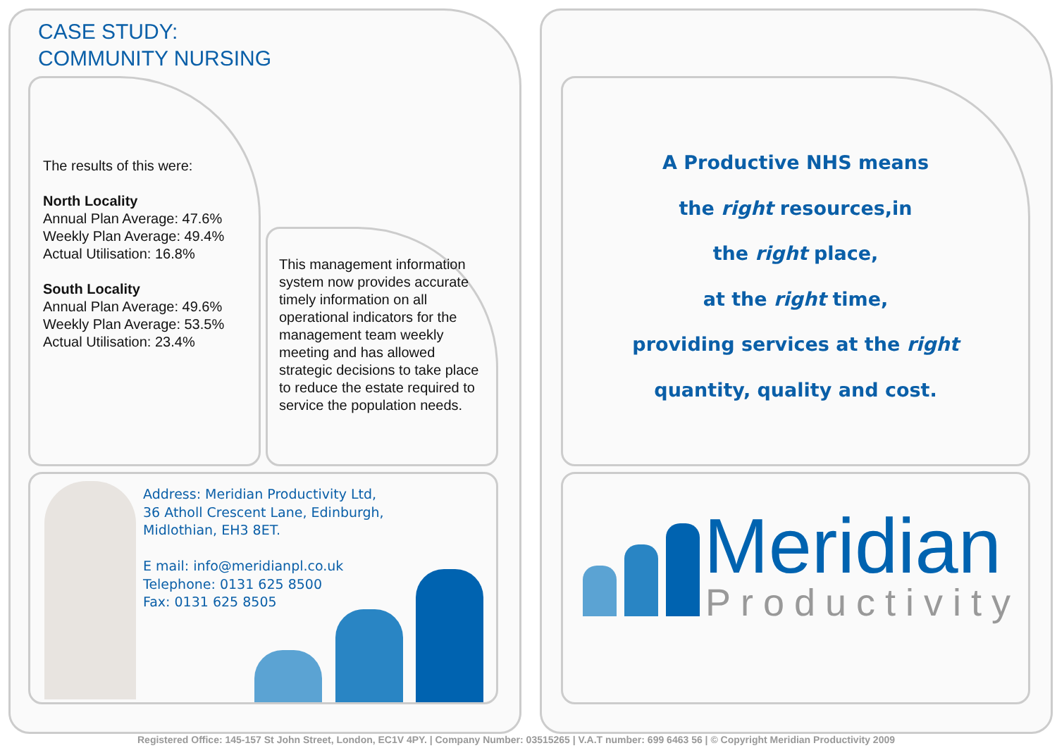CASE STUDY:
COMMUNITY NURSING
The results of this were:
North Locality
Annual Plan Average: 47.6%
Weekly Plan Average: 49.4%
Actual Utilisation: 16.8%
South Locality
Annual Plan Average: 49.6%
Weekly Plan Average: 53.5%
Actual Utilisation: 23.4%
This management information system now provides accurate timely information on all operational indicators for the management team weekly meeting and has allowed strategic decisions to take place to reduce the estate required to service the population needs.
Address: Meridian Productivity Ltd,
36 Atholl Crescent Lane, Edinburgh,
Midlothian, EH3 8ET.
E mail: info@meridianpl.co.uk
Telephone: 0131 625 8500
Fax: 0131 625 8505
A Productive NHS means
the right resources,in
the right place,
at the right time,
providing services at the right
quantity, quality and cost.
Meridian
Productivity
Registered Office: 145-157 St John Street, London, EC1V 4PY. | Company Number: 03515265 | V.A.T number: 699 6463 56 | © Copyright Meridian Productivity 2009